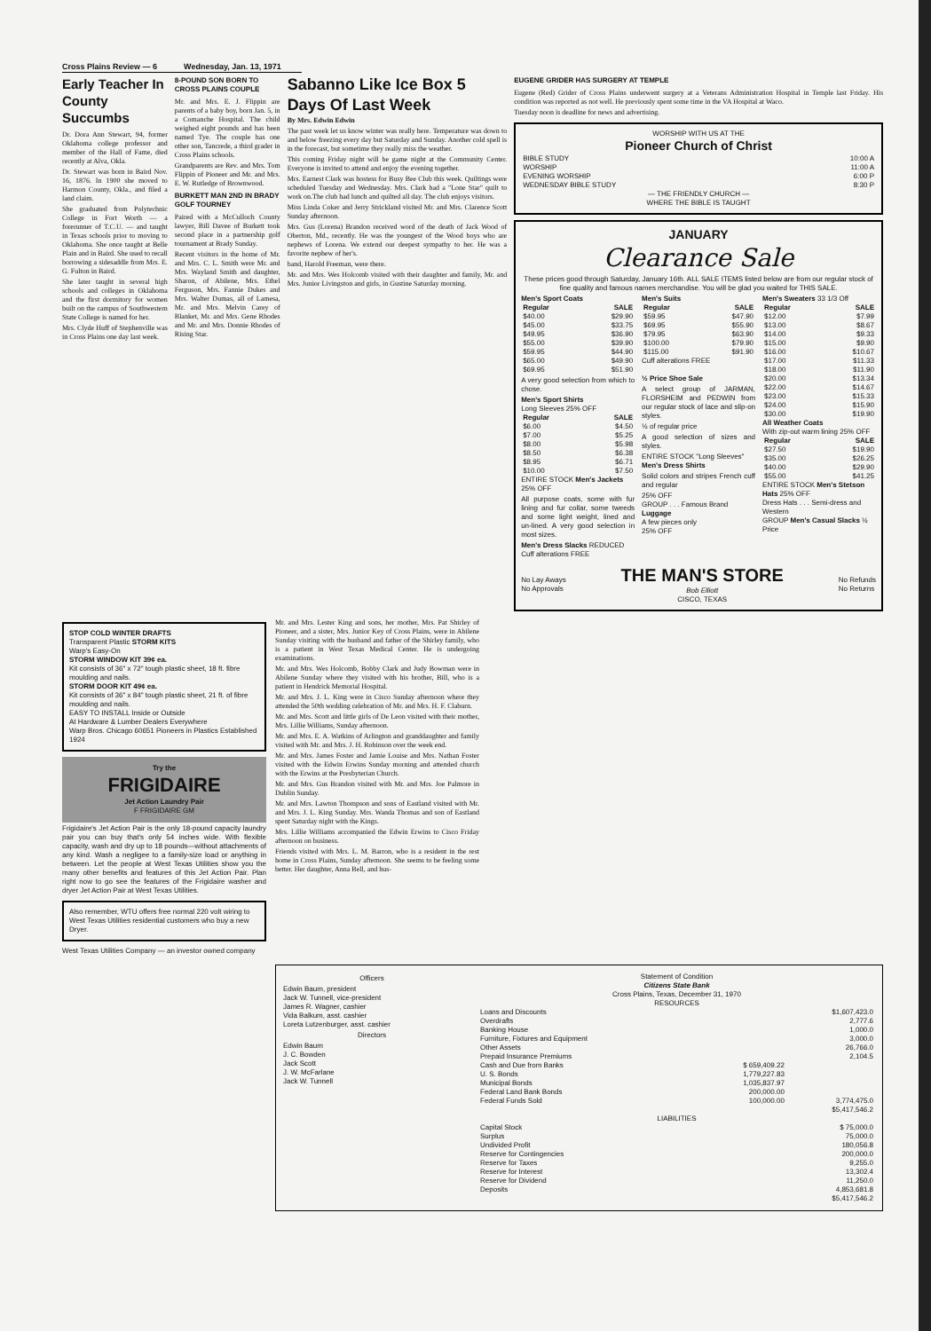Cross Plains Review — 6 Wednesday, Jan. 13, 1971
Early Teacher In County Succumbs
Dr. Dora Ann Stewart, 94, former Oklahoma college professor and member of the Hall of Fame, died recently at Alva, Okla.
Dr. Stewart was born in Baird Nov. 16, 1876. In 1900 she moved to Harmon County, Okla., and filed a land claim.
She graduated from Polytechnic College in Fort Worth — a forerunner of T.C.U. — and taught in Texas schools prior to moving to Oklahoma. She once taught at Belle Plain and in Baird. She used to recall borrowing a sidesaddle from Mrs. E. G. Fulton in Baird.
She later taught in several high schools and colleges in Oklahoma and the first dormitory for women built on the campus of Southwestern State College is named for her.
Mrs. Clyde Huff of Stephenville was in Cross Plains one day last week.
8-POUND SON BORN TO CROSS PLAINS COUPLE
Mr. and Mrs. E. J. Flippin are parents of a baby boy, born Jan. 5, in a Comanche Hospital. The child weighed eight pounds and has been named Tye. The couple has one other son, Tancrede, a third grader in Cross Plains schools.
Grandparents are Rev. and Mrs. Tom Flippin of Pioneer and Mr. and Mrs. E. W. Rutledge of Brownwood.
BURKETT MAN 2ND IN BRADY GOLF TOURNEY
Paired with a McCulloch County lawyer, Bill Davee of Burkett took second place in a partnership golf tournament at Brady Sunday.
Recent visitors in the home of Mr. and Mrs. C. L. Smith were Mr. and Mrs. Wayland Smith and daughter, Sharon, of Abilene, Mrs. Ethel Ferguson, Mrs. Fannie Dukes and Mrs. Walter Dumas, all of Lamesa, Mr. and Mrs. Melvin Carey of Blanket, Mr. and Mrs. Gene Rhodes and Mr. and Mrs. Donnie Rhodes of Rising Star.
Sabanno Like Ice Box 5 Days Of Last Week
By Mrs. Edwin Edwin
The past week let us know winter was really here. Temperature was down to and below freezing every day but Saturday and Sunday. Another cold spell is in the forecast, but sometime they really miss the weather.
This coming Friday night will be game night at the Community Center. Everyone is invited to attend and enjoy the evening together.
Mrs. Earnest Clark was hostess for Busy Bee Club this week. Quiltings were scheduled Tuesday and Wednesday. Mrs. Clark had a "Lone Star" quilt to work on.The club had lunch and quilted all day. The club enjoys visitors.
Miss Linda Coker and Jerry Strickland visited Mr. and Mrs. Clarence Scott Sunday afternoon.
Mrs. Gus (Lorena) Brandon received word of the death of Jack Wood of Oberton, Md., recently. He was the youngest of the Wood boys who are nephews of Lorena. We extend our deepest sympathy to her. He was a favorite nephew of her's.
band, Harold Freeman, were there.
Mr. and Mrs. Wes Holcomb visited with their daughter and family, Mr. and Mrs. Junior Livingston and girls, in Gustine Saturday morning.
EUGENE GRIDER HAS SURGERY AT TEMPLE
Eugene (Red) Grider of Cross Plains underwent surgery at a Veterans Administration Hospital in Temple last Friday. His condition was reported as not well. He previously spent some time in the VA Hospital at Waco.
Tuesday noon is deadline for news and advertising.
WORSHIP WITH US AT THE
Pioneer Church of Christ
| BIBLE STUDY | 10:00 A |
| WORSHIP | 11:00 A |
| EVENING WORSHIP | 6:00 P |
| WEDNESDAY BIBLE STUDY | 8:30 P |
— THE FRIENDLY CHURCH —
WHERE THE BIBLE IS TAUGHT
JANUARY
Clearance Sale
These prices good through Saturday, January 16th. ALL SALE ITEMS listed below are from our regular stock of fine quality and famous names merchandise. You will be glad you waited for THIS SALE.
Men's Sport Coats
| Regular | SALE |
| --- | --- |
| $40.00 | $29.90 |
| $45.00 | $33.75 |
| $49.95 | $36.90 |
| $55.00 | $39.90 |
| $59.95 | $44.90 |
| $65.00 | $49.90 |
| $69.95 | $51.90 |
A very good selection from which to chose.
Men's Sport Shirts
Long Sleeves 25% OFF
| Regular | SALE |
| --- | --- |
| $6.00 | $4.50 |
| $7.00 | $5.25 |
| $8.00 | $5.98 |
| $8.50 | $6.38 |
| $8.95 | $6.71 |
| $10.00 | $7.50 |
ENTIRE STOCK Men's Jackets 25% OFF
All purpose coats, some with fur lining and fur collar, some tweeds and some light weight, lined and un-lined. A very good selection in most sizes.
Men's Dress Slacks REDUCED
Cuff alterations FREE
Men's Suits
| Regular | SALE |
| --- | --- |
| $59.95 | $47.90 |
| $69.95 | $55.90 |
| $79.95 | $63.90 |
| $100.00 | $79.90 |
| $115.00 | $91.90 |
Cuff alterations FREE
½ Price Shoe Sale
A select group of JARMAN, FLORSHEIM and PEDWIN from our regular stock of lace and slip-on styles.
½ of regular price
A good selection of sizes and styles.
ENTIRE STOCK "Long Sleeves" Men's Dress Shirts
Solid colors and stripes French cuff and regular
25% OFF
GROUP . . . Famous Brand Luggage
A few pieces only
25% OFF
Men's Sweaters 33 1/3 Off
| Regular | SALE |
| --- | --- |
| $12.00 | $7.99 |
| $13.00 | $8.67 |
| $14.00 | $9.33 |
| $15.00 | $9.90 |
| $16.00 | $10.67 |
| $17.00 | $11.33 |
| $18.00 | $11.90 |
| $20.00 | $13.34 |
| $22.00 | $14.67 |
| $23.00 | $15.33 |
| $24.00 | $15.90 |
| $30.00 | $19.90 |
All Weather Coats
With zip-out warm lining 25% OFF
| Regular | SALE |
| --- | --- |
| $27.50 | $19.90 |
| $35.00 | $26.25 |
| $40.00 | $29.90 |
| $55.00 | $41.25 |
ENTIRE STOCK Men's Stetson Hats 25% OFF
Dress Hats . . . Semi-dress and Western
GROUP Men's Casual Slacks ½ Price
No Lay Aways
No Approvals THE MAN'S STORE
Bob Elliott
CISCO, TEXAS No Refunds
No Returns
STOP COLD WINTER DRAFTS
Transparent Plastic STORM KITS
Warp's Easy-On
STORM WINDOW KIT 39¢ ea.
Kit consists of 36" x 72" tough plastic sheet, 18 ft. fibre moulding and nails.
STORM DOOR KIT 49¢ ea.
Kit consists of 36" x 84" tough plastic sheet, 21 ft. of fibre moulding and nails.
EASY TO INSTALL Inside or Outside
At Hardware & Lumber Dealers Everywhere
Warp Bros. Chicago 60651 Pioneers in Plastics Established 1924
Try the
FRIGIDAIRE
Jet Action Laundry Pair
F FRIGIDAIRE GM
Frigidaire's Jet Action Pair is the only 18-pound capacity laundry pair you can buy that's only 54 inches wide. With flexible capacity, wash and dry up to 18 pounds—without attachments of any kind. Wash a negligee to a family-size load or anything in between. Let the people at West Texas Utilities show you the many other benefits and features of this Jet Action Pair. Plan right now to go see the features of the Frigidaire washer and dryer Jet Action Pair at West Texas Utilities.
Also remember, WTU offers free normal 220 volt wiring to West Texas Utilities residential customers who buy a new Dryer.
West Texas Utilities Company — an investor owned company
Mr. and Mrs. Lester King and sons, her mother, Mrs. Pat Shirley of Pioneer, and a sister, Mrs. Junior Key of Cross Plains, were in Abilene Sunday visiting with the husband and father of the Shirley family, who is a patient in West Texas Medical Center. He is undergoing examinations.
Mr. and Mrs. Wes Holcomb, Bobby Clark and Judy Bowman were in Abilene Sunday where they visited with his brother, Bill, who is a patient in Hendrick Memorial Hospital.
Mr. and Mrs. J. L. King were in Cisco Sunday afternoon where they attended the 50th wedding celebration of Mr. and Mrs. H. F. Claburn.
Mr. and Mrs. Scott and little girls of De Leon visited with their mother, Mrs. Lillie Williams, Sunday afternoon.
Mr. and Mrs. E. A. Watkins of Arlington and granddaughter and family visited with Mr. and Mrs. J. H. Robinson over the week end.
Mr. and Mrs. James Foster and Jamie Louise and Mrs. Nathan Foster visited with the Edwin Erwins Sunday morning and attended church with the Erwins at the Presbyterian Church.
Mr. and Mrs. Gus Brandon visited with Mr. and Mrs. Joe Palmore in Dublin Sunday.
Mr. and Mrs. Lawton Thompson and sons of Eastland visited with Mr. and Mrs. J. L. King Sunday. Mrs. Wanda Thomas and son of Eastland spent Saturday night with the Kings.
Mrs. Lillie Williams accompanied the Edwin Erwins to Cisco Friday afternoon on business.
Friends visited with Mrs. L. M. Barron, who is a resident in the rest home in Cross Plains, Sunday afternoon. She seems to be feeling some better. Her daughter, Anna Bell, and hus-
Officers
Edwin Baum, president
Jack W. Tunnell, vice-president
James R. Wagner, cashier
Vida Balkum, asst. cashier
Loreta Lutzenburger, asst. cashier
Directors
Edwin Baum
J. C. Bowden
Jack Scott
J. W. McFarlane
Jack W. Tunnell
Statement of Condition
Citizens State Bank
Cross Plains, Texas, December 31, 1970
RESOURCES
| Loans and Discounts | | $1,607,423.0 |
| Overdrafts | | 2,777.6 |
| Banking House | | 1,000.0 |
| Furniture, Fixtures and Equipment | | 3,000.0 |
| Other Assets | | 26,766.0 |
| Prepaid Insurance Premiums | | 2,104.5 |
| Cash and Due from Banks | $ 659,409.22 | |
| U. S. Bonds | 1,779,227.83 | |
| Municipal Bonds | 1,035,837.97 | |
| Federal Land Bank Bonds | 200,000.00 | |
| Federal Funds Sold | 100,000.00 | 3,774,475.0 |
| | | $5,417,546.2 |
LIABILITIES
| Capital Stock | $ 75,000.0 |
| Surplus | 75,000.0 |
| Undivided Profit | 180,056.8 |
| Reserve for Contingencies | 200,000.0 |
| Reserve for Taxes | 9,255.0 |
| Reserve for Interest | 13,302.4 |
| Reserve for Dividend | 11,250.0 |
| Deposits | 4,853,681.8 |
| | $5,417,546.2 |